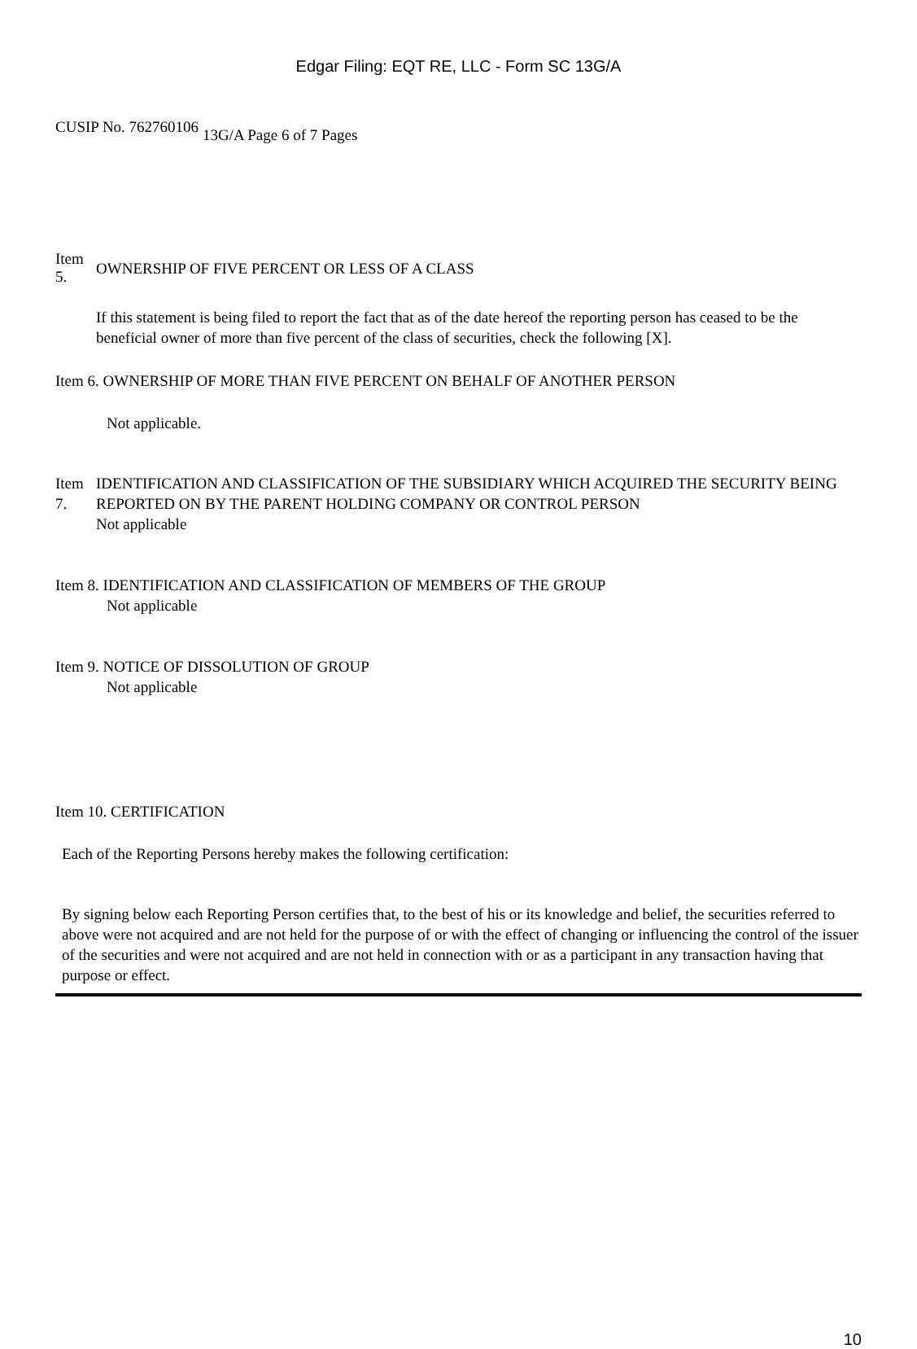Edgar Filing: EQT RE, LLC - Form SC 13G/A
CUSIP No. 762760106 13G/A Page 6 of 7 Pages
Item
5.
OWNERSHIP OF FIVE PERCENT OR LESS OF A CLASS
If this statement is being filed to report the fact that as of the date hereof the reporting person has ceased to be the beneficial owner of more than five percent of the class of securities, check the following [X].
Item 6. OWNERSHIP OF MORE THAN FIVE PERCENT ON BEHALF OF ANOTHER PERSON
Not applicable.
Item
7.
IDENTIFICATION AND CLASSIFICATION OF THE SUBSIDIARY WHICH ACQUIRED THE SECURITY BEING REPORTED ON BY THE PARENT HOLDING COMPANY OR CONTROL PERSON
Not applicable
Item 8. IDENTIFICATION AND CLASSIFICATION OF MEMBERS OF THE GROUP
Not applicable
Item 9. NOTICE OF DISSOLUTION OF GROUP
Not applicable
Item 10. CERTIFICATION
Each of the Reporting Persons hereby makes the following certification:
By signing below each Reporting Person certifies that, to the best of his or its knowledge and belief, the securities referred to above were not acquired and are not held for the purpose of or with the effect of changing or influencing the control of the issuer of the securities and were not acquired and are not held in connection with or as a participant in any transaction having that purpose or effect.
10